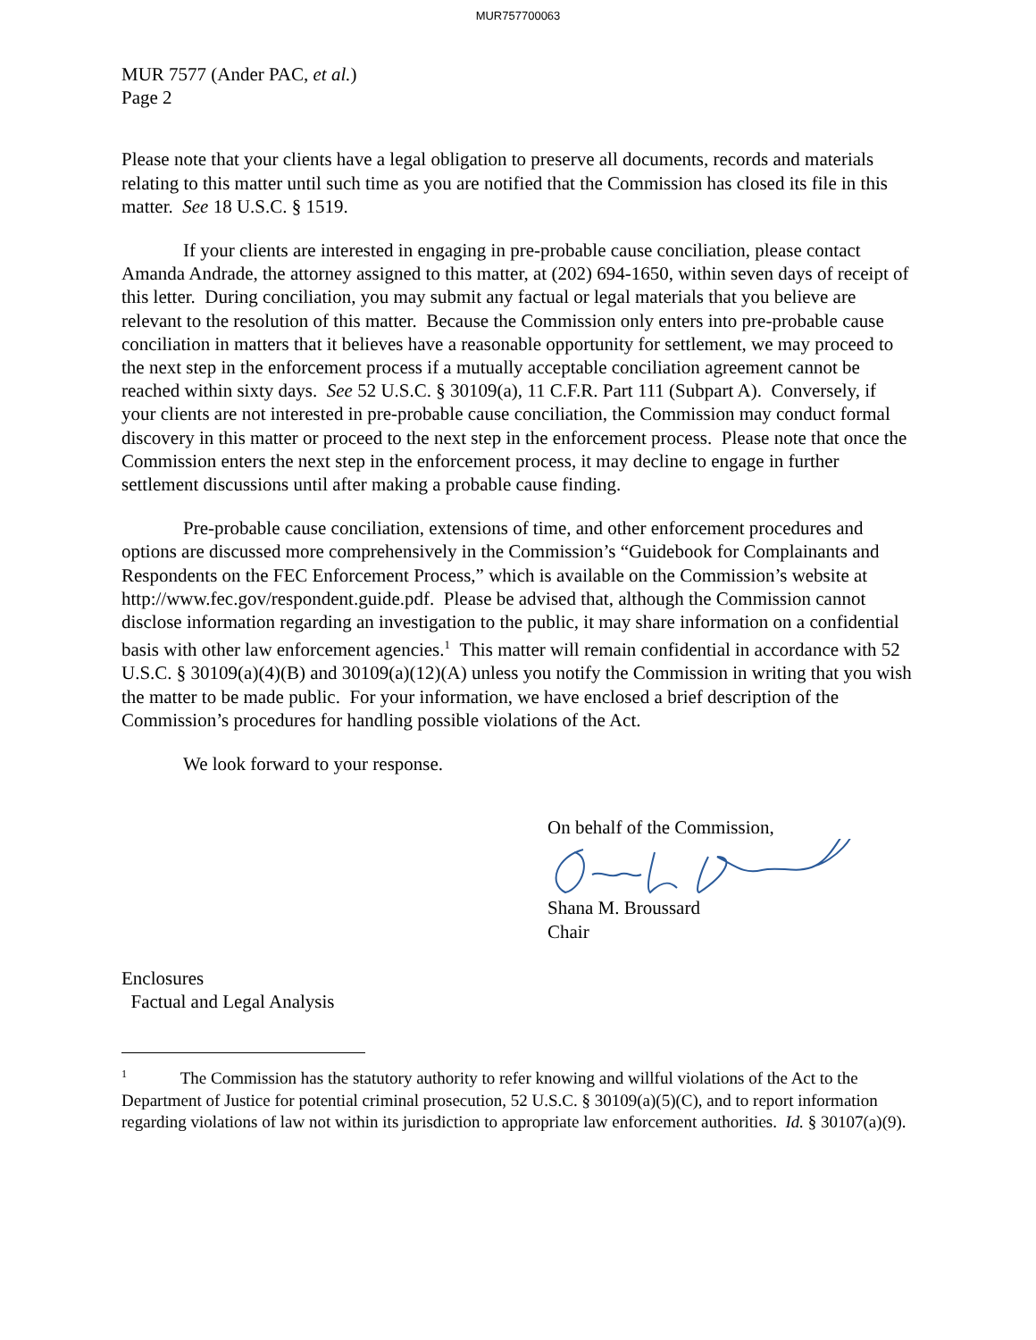MUR757700063
MUR 7577 (Ander PAC, et al.)
Page 2
Please note that your clients have a legal obligation to preserve all documents, records and materials relating to this matter until such time as you are notified that the Commission has closed its file in this matter. See 18 U.S.C. § 1519.
If your clients are interested in engaging in pre-probable cause conciliation, please contact Amanda Andrade, the attorney assigned to this matter, at (202) 694-1650, within seven days of receipt of this letter. During conciliation, you may submit any factual or legal materials that you believe are relevant to the resolution of this matter. Because the Commission only enters into pre-probable cause conciliation in matters that it believes have a reasonable opportunity for settlement, we may proceed to the next step in the enforcement process if a mutually acceptable conciliation agreement cannot be reached within sixty days. See 52 U.S.C. § 30109(a), 11 C.F.R. Part 111 (Subpart A). Conversely, if your clients are not interested in pre-probable cause conciliation, the Commission may conduct formal discovery in this matter or proceed to the next step in the enforcement process. Please note that once the Commission enters the next step in the enforcement process, it may decline to engage in further settlement discussions until after making a probable cause finding.
Pre-probable cause conciliation, extensions of time, and other enforcement procedures and options are discussed more comprehensively in the Commission’s “Guidebook for Complainants and Respondents on the FEC Enforcement Process,” which is available on the Commission’s website at http://www.fec.gov/respondent.guide.pdf. Please be advised that, although the Commission cannot disclose information regarding an investigation to the public, it may share information on a confidential basis with other law enforcement agencies.<sup>1</sup> This matter will remain confidential in accordance with 52 U.S.C. § 30109(a)(4)(B) and 30109(a)(12)(A) unless you notify the Commission in writing that you wish the matter to be made public. For your information, we have enclosed a brief description of the Commission’s procedures for handling possible violations of the Act.
We look forward to your response.
On behalf of the Commission,
Shana M. Broussard
Chair
Enclosures
Factual and Legal Analysis
<sup>1</sup> The Commission has the statutory authority to refer knowing and willful violations of the Act to the Department of Justice for potential criminal prosecution, 52 U.S.C. § 30109(a)(5)(C), and to report information regarding violations of law not within its jurisdiction to appropriate law enforcement authorities. Id. § 30107(a)(9).